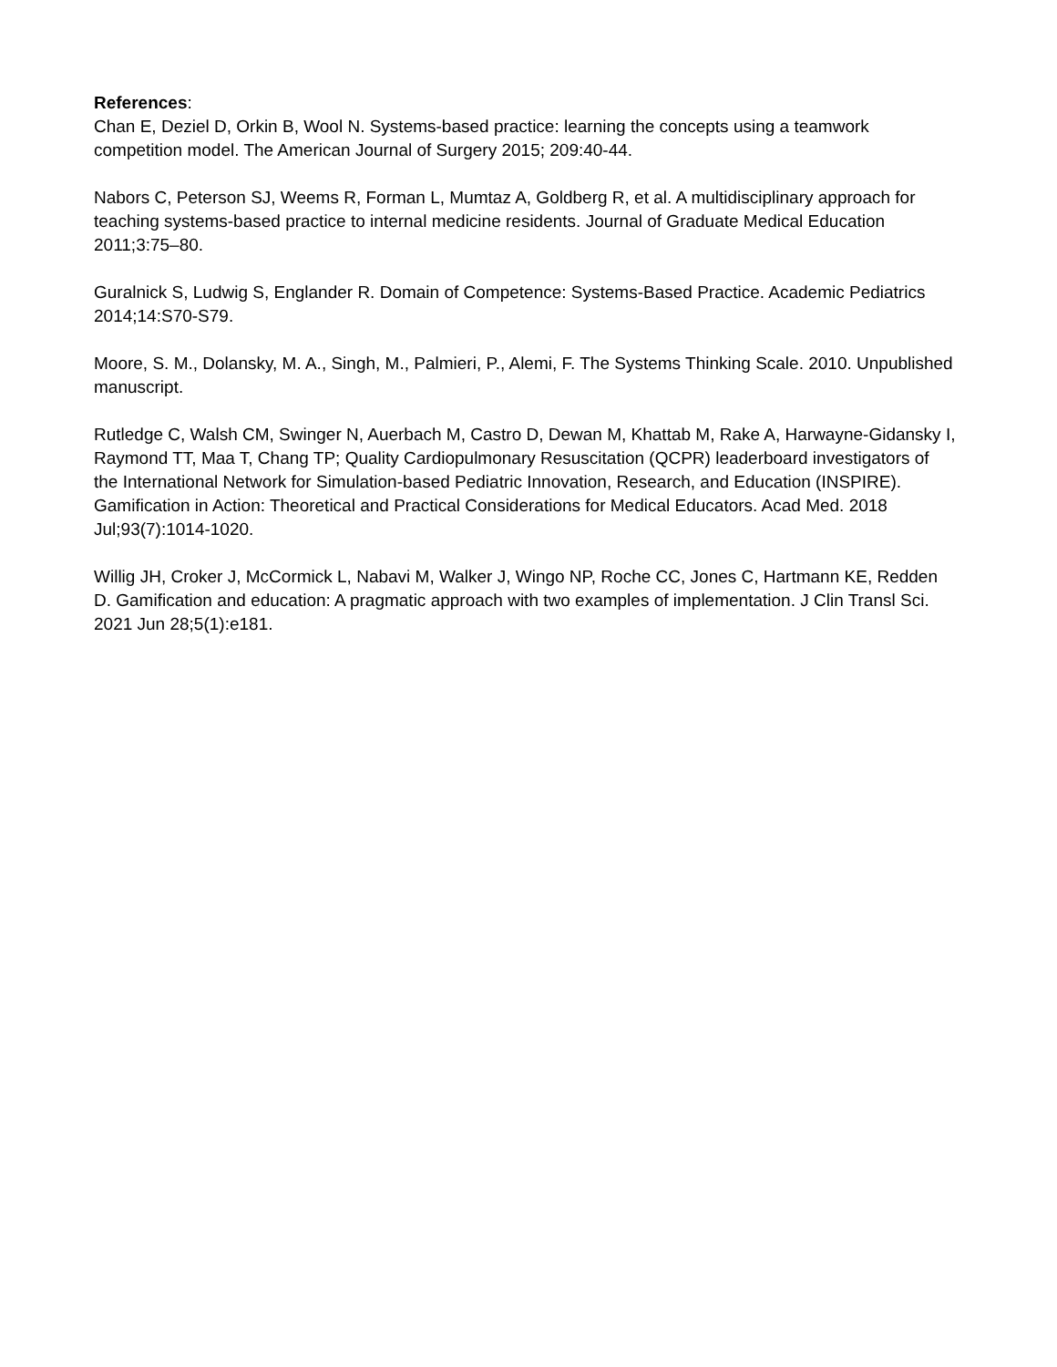References:
Chan E, Deziel D, Orkin B, Wool N. Systems-based practice: learning the concepts using a teamwork competition model. The American Journal of Surgery 2015; 209:40-44.
Nabors C, Peterson SJ, Weems R, Forman L, Mumtaz A, Goldberg R, et al. A multidisciplinary approach for teaching systems-based practice to internal medicine residents. Journal of Graduate Medical Education 2011;3:75–80.
Guralnick S, Ludwig S, Englander R. Domain of Competence: Systems-Based Practice. Academic Pediatrics 2014;14:S70-S79.
Moore, S. M., Dolansky, M. A., Singh, M., Palmieri, P., Alemi, F. The Systems Thinking Scale. 2010. Unpublished manuscript.
Rutledge C, Walsh CM, Swinger N, Auerbach M, Castro D, Dewan M, Khattab M, Rake A, Harwayne-Gidansky I, Raymond TT, Maa T, Chang TP; Quality Cardiopulmonary Resuscitation (QCPR) leaderboard investigators of the International Network for Simulation-based Pediatric Innovation, Research, and Education (INSPIRE). Gamification in Action: Theoretical and Practical Considerations for Medical Educators. Acad Med. 2018 Jul;93(7):1014-1020.
Willig JH, Croker J, McCormick L, Nabavi M, Walker J, Wingo NP, Roche CC, Jones C, Hartmann KE, Redden D. Gamification and education: A pragmatic approach with two examples of implementation. J Clin Transl Sci. 2021 Jun 28;5(1):e181.